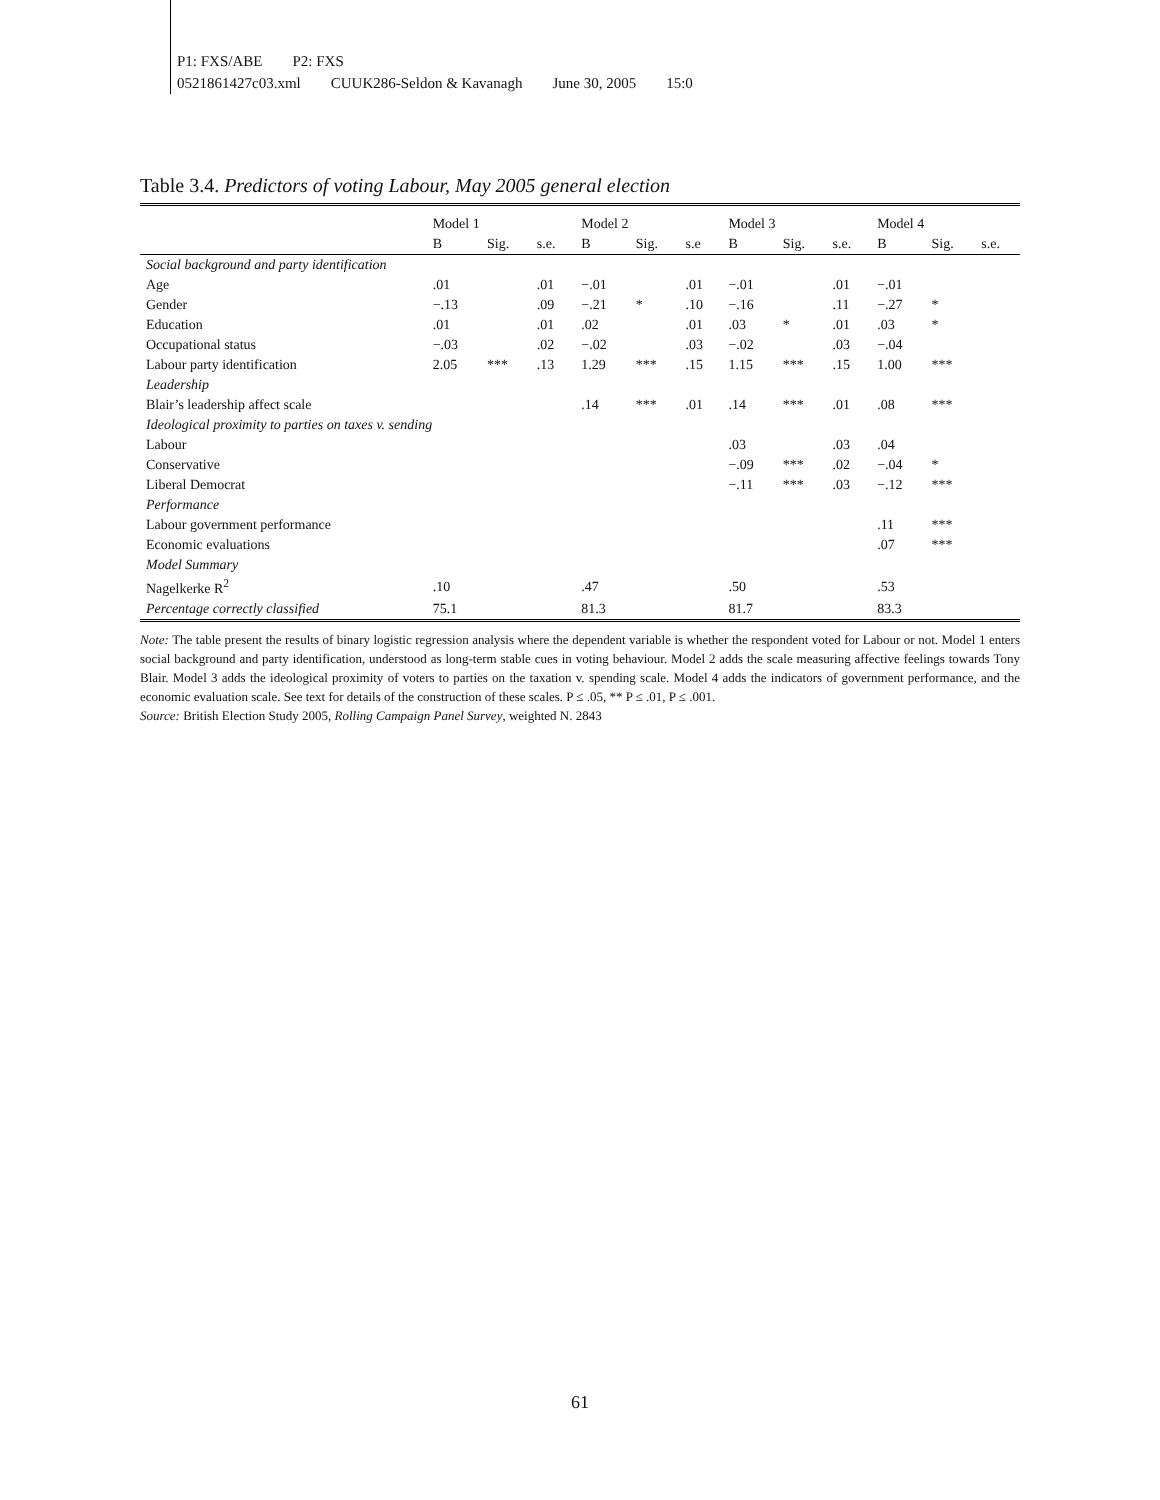P1: FXS/ABE P2: FXS
0521861427c03.xml CUUK286-Seldon & Kavanagh June 30, 2005 15:0
Table 3.4. Predictors of voting Labour, May 2005 general election
| | Model 1 | | | Model 2 | | | Model 3 | | | Model 4 | | |
| --- | --- | --- | --- | --- | --- | --- | --- | --- | --- | --- | --- | --- |
| | B | Sig. | s.e. | B | Sig. | s.e | B | Sig. | s.e. | B | Sig. | s.e. |
| Social background and party identification | | | | | | | | | | | | |
| Age | .01 | | .01 | −.01 | | .01 | −.01 | | .01 | −.01 | | |
| Gender | −.13 | | .09 | −.21 | * | .10 | −.16 | | .11 | −.27 | * | |
| Education | .01 | | .01 | .02 | | .01 | .03 | * | .01 | .03 | * | |
| Occupational status | −.03 | | .02 | −.02 | | .03 | −.02 | | .03 | −.04 | | |
| Labour party identification | 2.05 | *** | .13 | 1.29 | *** | .15 | 1.15 | *** | .15 | 1.00 | *** | |
| Leadership | | | | | | | | | | | | |
| Blair’s leadership affect scale | | | | .14 | *** | .01 | .14 | *** | .01 | .08 | *** | |
| Ideological proximity to parties on taxes v. sending | | | | | | | | | | | | |
| Labour | | | | | | | .03 | | .03 | .04 | | |
| Conservative | | | | | | | −.09 | *** | .02 | −.04 | * | |
| Liberal Democrat | | | | | | | −.11 | *** | .03 | −.12 | *** | |
| Performance | | | | | | | | | | | | |
| Labour government performance | | | | | | | | | | .11 | *** | |
| Economic evaluations | | | | | | | | | | .07 | *** | |
| Model Summary | | | | | | | | | | | | |
| Nagelkerke R<sup>2</sup> | .10 | | | .47 | | | .50 | | | .53 | | |
| Percentage correctly classified | 75.1 | | | 81.3 | | | 81.7 | | | 83.3 | | |
Note: The table present the results of binary logistic regression analysis where the dependent variable is whether the respondent voted for Labour or not. Model 1 enters social background and party identification, understood as long-term stable cues in voting behaviour. Model 2 adds the scale measuring affective feelings towards Tony Blair. Model 3 adds the ideological proximity of voters to parties on the taxation v. spending scale. Model 4 adds the indicators of government performance, and the economic evaluation scale. See text for details of the construction of these scales. P ≤ .05, ** P ≤ .01, P ≤ .001.
Source: British Election Study 2005, Rolling Campaign Panel Survey, weighted N. 2843
61